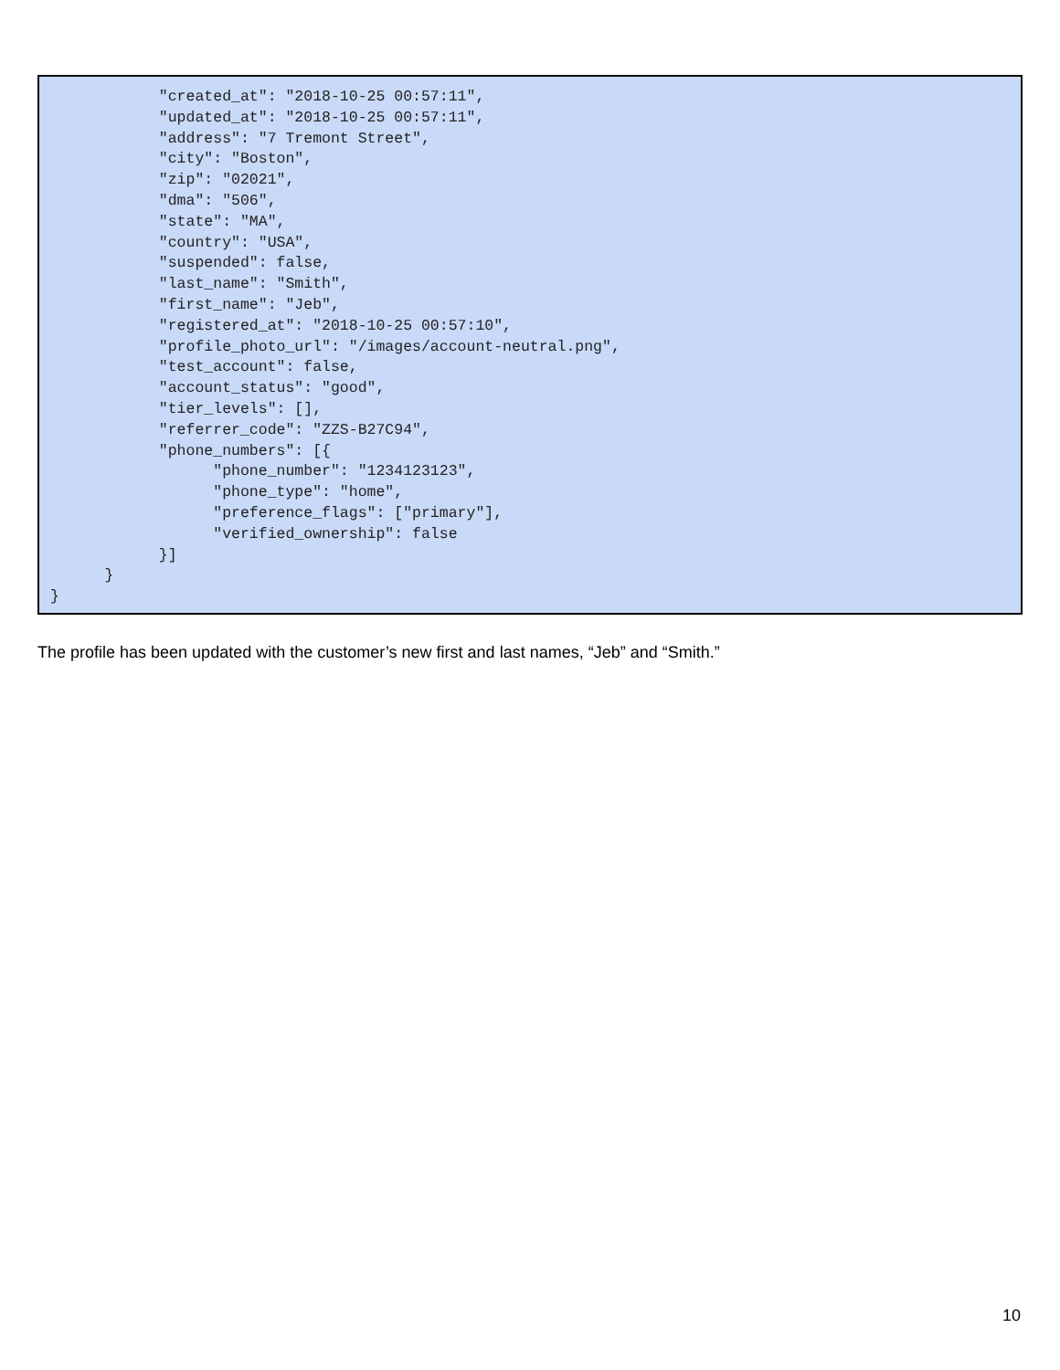"created_at": "2018-10-25 00:57:11",
            "updated_at": "2018-10-25 00:57:11",
            "address": "7 Tremont Street",
            "city": "Boston",
            "zip": "02021",
            "dma": "506",
            "state": "MA",
            "country": "USA",
            "suspended": false,
            "last_name": "Smith",
            "first_name": "Jeb",
            "registered_at": "2018-10-25 00:57:10",
            "profile_photo_url": "/images/account-neutral.png",
            "test_account": false,
            "account_status": "good",
            "tier_levels": [],
            "referrer_code": "ZZS-B27C94",
            "phone_numbers": [{
                  "phone_number": "1234123123",
                  "phone_type": "home",
                  "preference_flags": ["primary"],
                  "verified_ownership": false
            }]
      }
}
The profile has been updated with the customer’s new first and last names, “Jeb” and “Smith.”
10